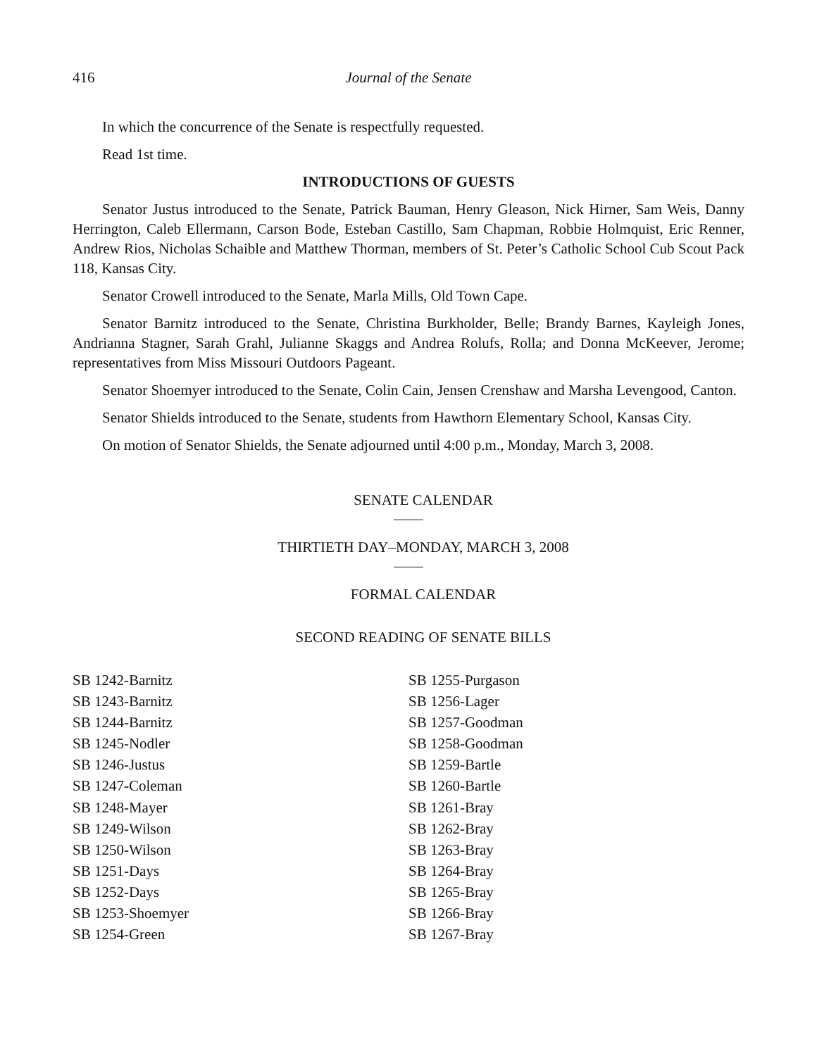416 Journal of the Senate
In which the concurrence of the Senate is respectfully requested.
Read 1st time.
INTRODUCTIONS OF GUESTS
Senator Justus introduced to the Senate, Patrick Bauman, Henry Gleason, Nick Hirner, Sam Weis, Danny Herrington, Caleb Ellermann, Carson Bode, Esteban Castillo, Sam Chapman, Robbie Holmquist, Eric Renner, Andrew Rios, Nicholas Schaible and Matthew Thorman, members of St. Peter’s Catholic School Cub Scout Pack 118, Kansas City.
Senator Crowell introduced to the Senate, Marla Mills, Old Town Cape.
Senator Barnitz introduced to the Senate, Christina Burkholder, Belle; Brandy Barnes, Kayleigh Jones, Andrianna Stagner, Sarah Grahl, Julianne Skaggs and Andrea Rolufs, Rolla; and Donna McKeever, Jerome; representatives from Miss Missouri Outdoors Pageant.
Senator Shoemyer introduced to the Senate, Colin Cain, Jensen Crenshaw and Marsha Levengood, Canton.
Senator Shields introduced to the Senate, students from Hawthorn Elementary School, Kansas City.
On motion of Senator Shields, the Senate adjourned until 4:00 p.m., Monday, March 3, 2008.
SENATE CALENDAR
THIRTIETH DAY–MONDAY, MARCH 3, 2008
FORMAL CALENDAR
SECOND READING OF SENATE BILLS
SB 1242-Barnitz
SB 1243-Barnitz
SB 1244-Barnitz
SB 1245-Nodler
SB 1246-Justus
SB 1247-Coleman
SB 1248-Mayer
SB 1249-Wilson
SB 1250-Wilson
SB 1251-Days
SB 1252-Days
SB 1253-Shoemyer
SB 1254-Green
SB 1255-Purgason
SB 1256-Lager
SB 1257-Goodman
SB 1258-Goodman
SB 1259-Bartle
SB 1260-Bartle
SB 1261-Bray
SB 1262-Bray
SB 1263-Bray
SB 1264-Bray
SB 1265-Bray
SB 1266-Bray
SB 1267-Bray